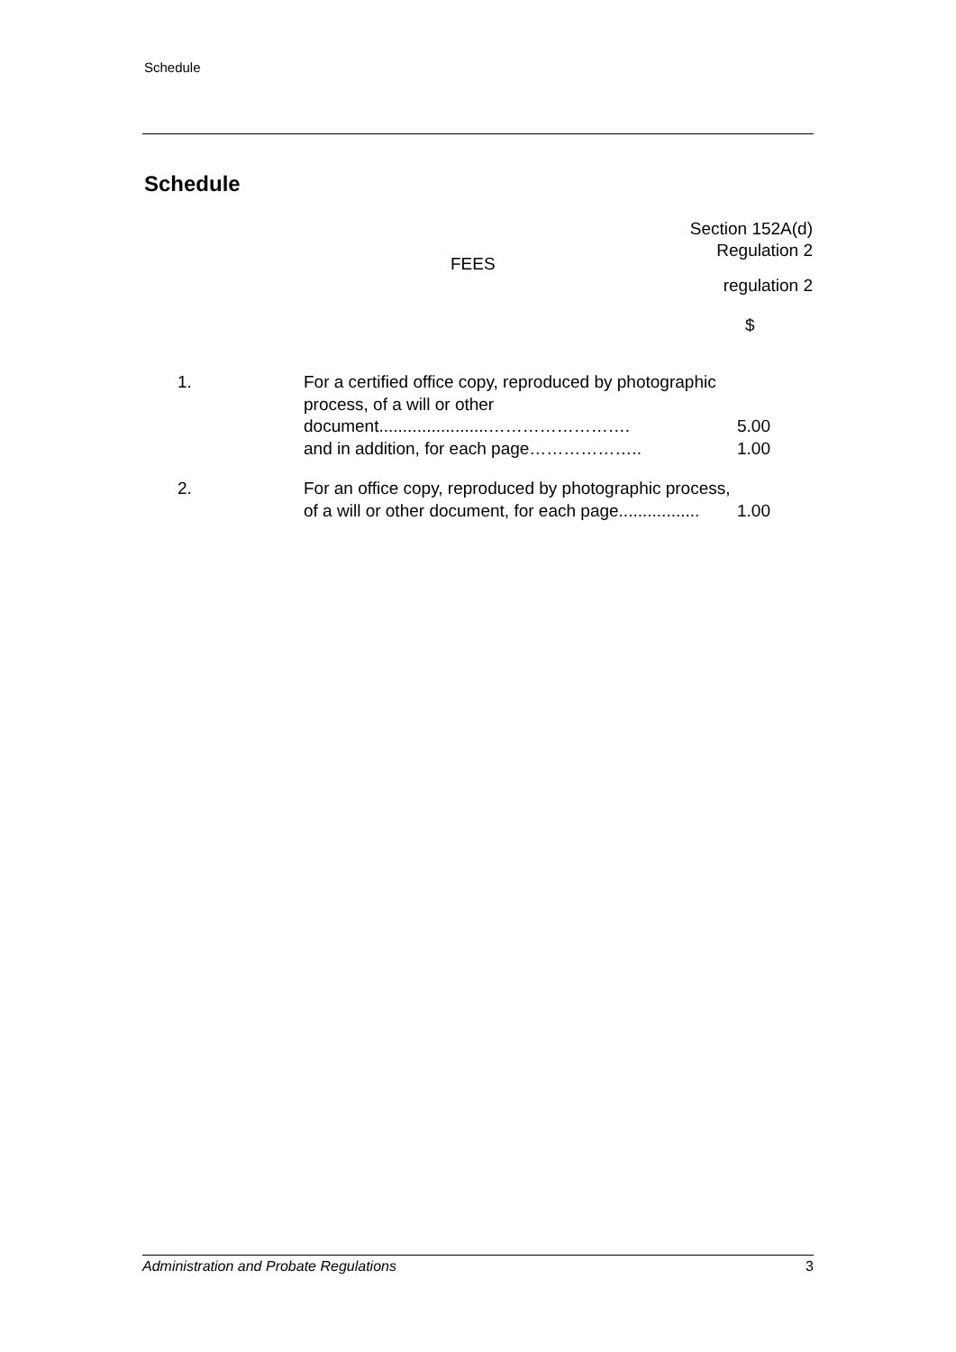Schedule
Schedule
Section 152A(d)
Regulation 2
FEES
regulation 2
$
| 1. | For a certified office copy, reproduced by photographic process, of a will or other document.......................……………………. | 5.00 |
| | and in addition, for each page……………….. | 1.00 |
| 2. | For an office copy, reproduced by photographic process, of a will or other document, for each page................. | 1.00 |
Administration and Probate Regulations 3